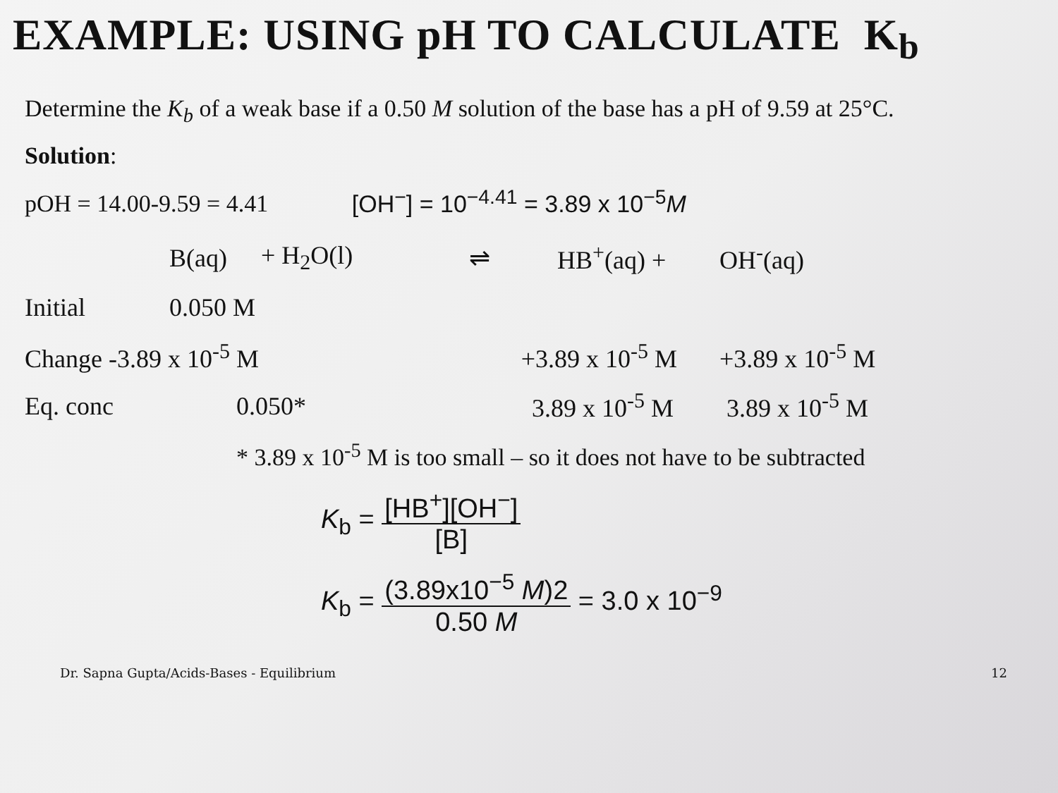EXAMPLE: USING pH TO CALCULATE K<sub>b</sub>
Determine the K<sub>b</sub> of a weak base if a 0.50 M solution of the base has a pH of 9.59 at 25°C.
Solution:
pOH = 14.00-9.59 = 4.41 [OH<sup>−</sup>] = 10<sup>−4.41</sup> = 3.89 x 10<sup>−5</sup>M
| | B(aq) | + H<sub>2</sub>O(l) | ⇌ | HB<sup>+</sup>(aq) + | OH<sup>-</sup>(aq) |
| Initial | 0.050 M | | | | |
| Change -3.89 x 10<sup>-5</sup> M | | | +3.89 x 10<sup>-5</sup> M | | +3.89 x 10<sup>-5</sup> M |
| Eq. conc | 0.050* | | 3.89 x 10<sup>-5</sup> M | | 3.89 x 10<sup>-5</sup> M |
| | * 3.89 x 10<sup>-5</sup> M is too small – so it does not have to be subtracted | | | | |
K<sub>b</sub> = [HB<sup>+</sup>][OH<sup>−</sup>] [B]
K<sub>b</sub> = (3.89x10<sup>−5</sup> M)2 0.50 M = 3.0 x 10<sup>−9</sup>
Dr. Sapna Gupta/Acids-Bases - Equilibrium 12